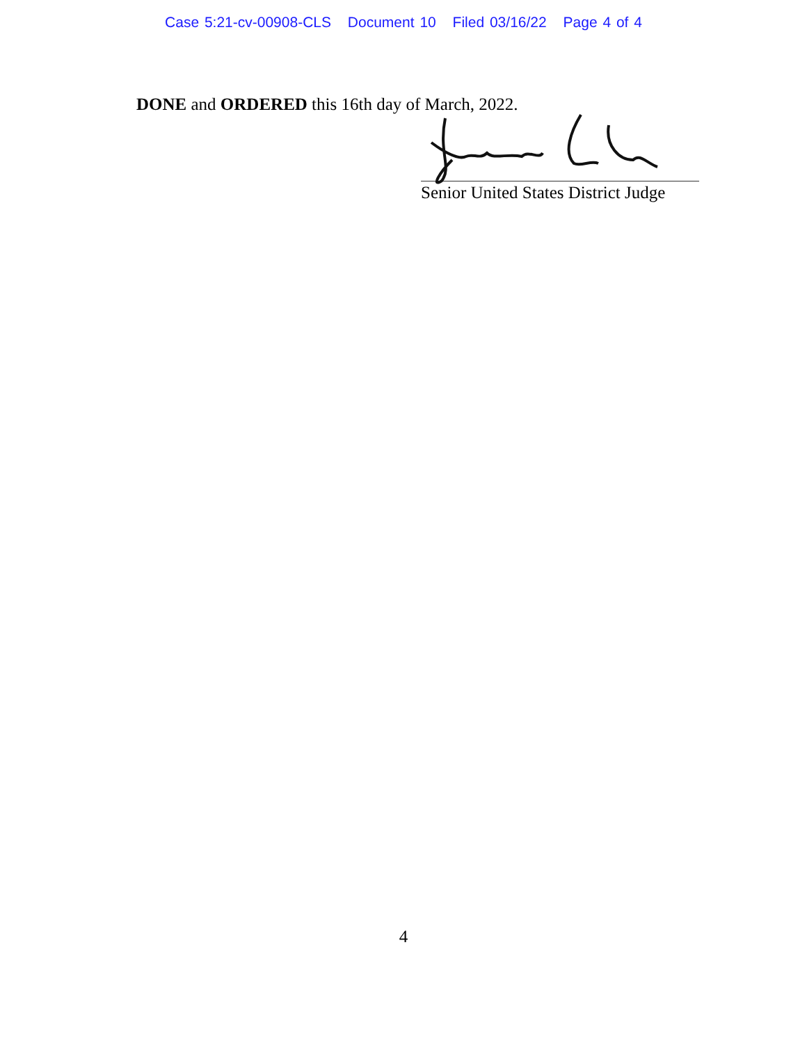Case 5:21-cv-00908-CLS Document 10 Filed 03/16/22 Page 4 of 4
DONE and ORDERED this 16th day of March, 2022.
Senior United States District Judge
4